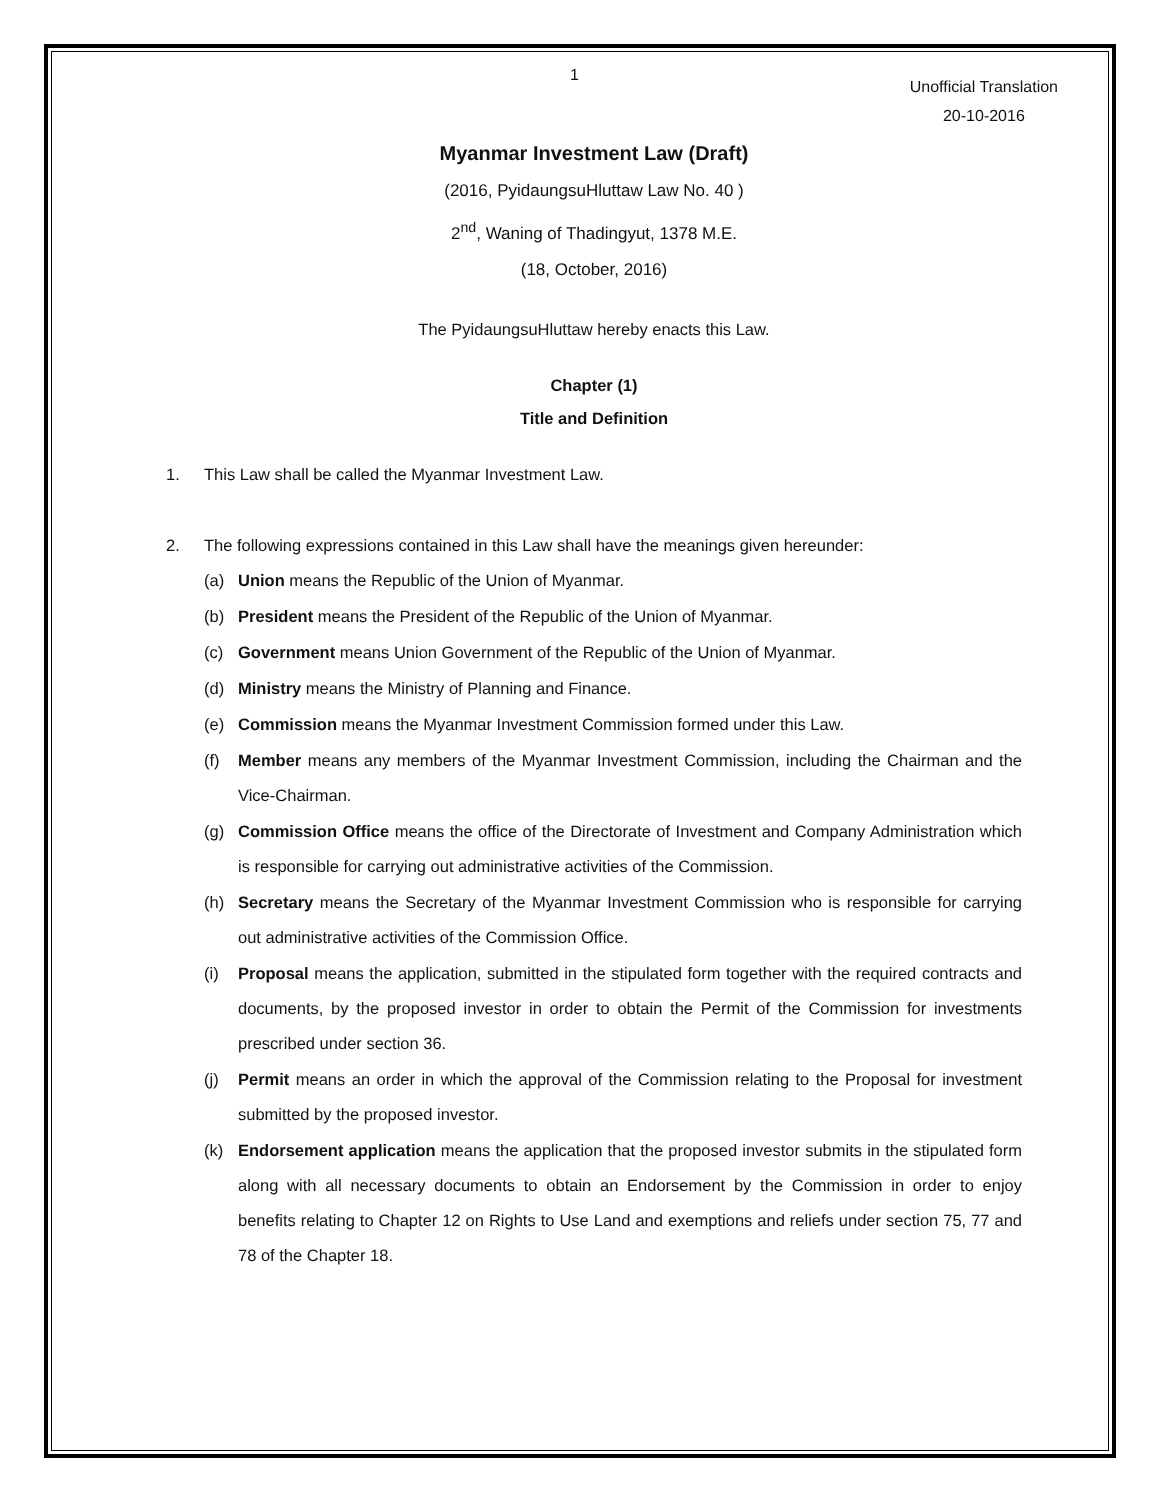1
Unofficial Translation
20-10-2016
Myanmar Investment Law (Draft)
(2016, PyidaungsuHluttaw Law No. 40 )
2<sup>nd</sup>, Waning of Thadingyut, 1378 M.E.
(18, October, 2016)
The PyidaungsuHluttaw hereby enacts this Law.
Chapter (1)
Title and Definition
1. This Law shall be called the Myanmar Investment Law.
2. The following expressions contained in this Law shall have the meanings given hereunder:
(a) Union means the Republic of the Union of Myanmar.
(b) President means the President of the Republic of the Union of Myanmar.
(c) Government means Union Government of the Republic of the Union of Myanmar.
(d) Ministry means the Ministry of Planning and Finance.
(e) Commission means the Myanmar Investment Commission formed under this Law.
(f) Member means any members of the Myanmar Investment Commission, including the Chairman and the Vice-Chairman.
(g) Commission Office means the office of the Directorate of Investment and Company Administration which is responsible for carrying out administrative activities of the Commission.
(h) Secretary means the Secretary of the Myanmar Investment Commission who is responsible for carrying out administrative activities of the Commission Office.
(i) Proposal means the application, submitted in the stipulated form together with the required contracts and documents, by the proposed investor in order to obtain the Permit of the Commission for investments prescribed under section 36.
(j) Permit means an order in which the approval of the Commission relating to the Proposal for investment submitted by the proposed investor.
(k) Endorsement application means the application that the proposed investor submits in the stipulated form along with all necessary documents to obtain an Endorsement by the Commission in order to enjoy benefits relating to Chapter 12 on Rights to Use Land and exemptions and reliefs under section 75, 77 and 78 of the Chapter 18.